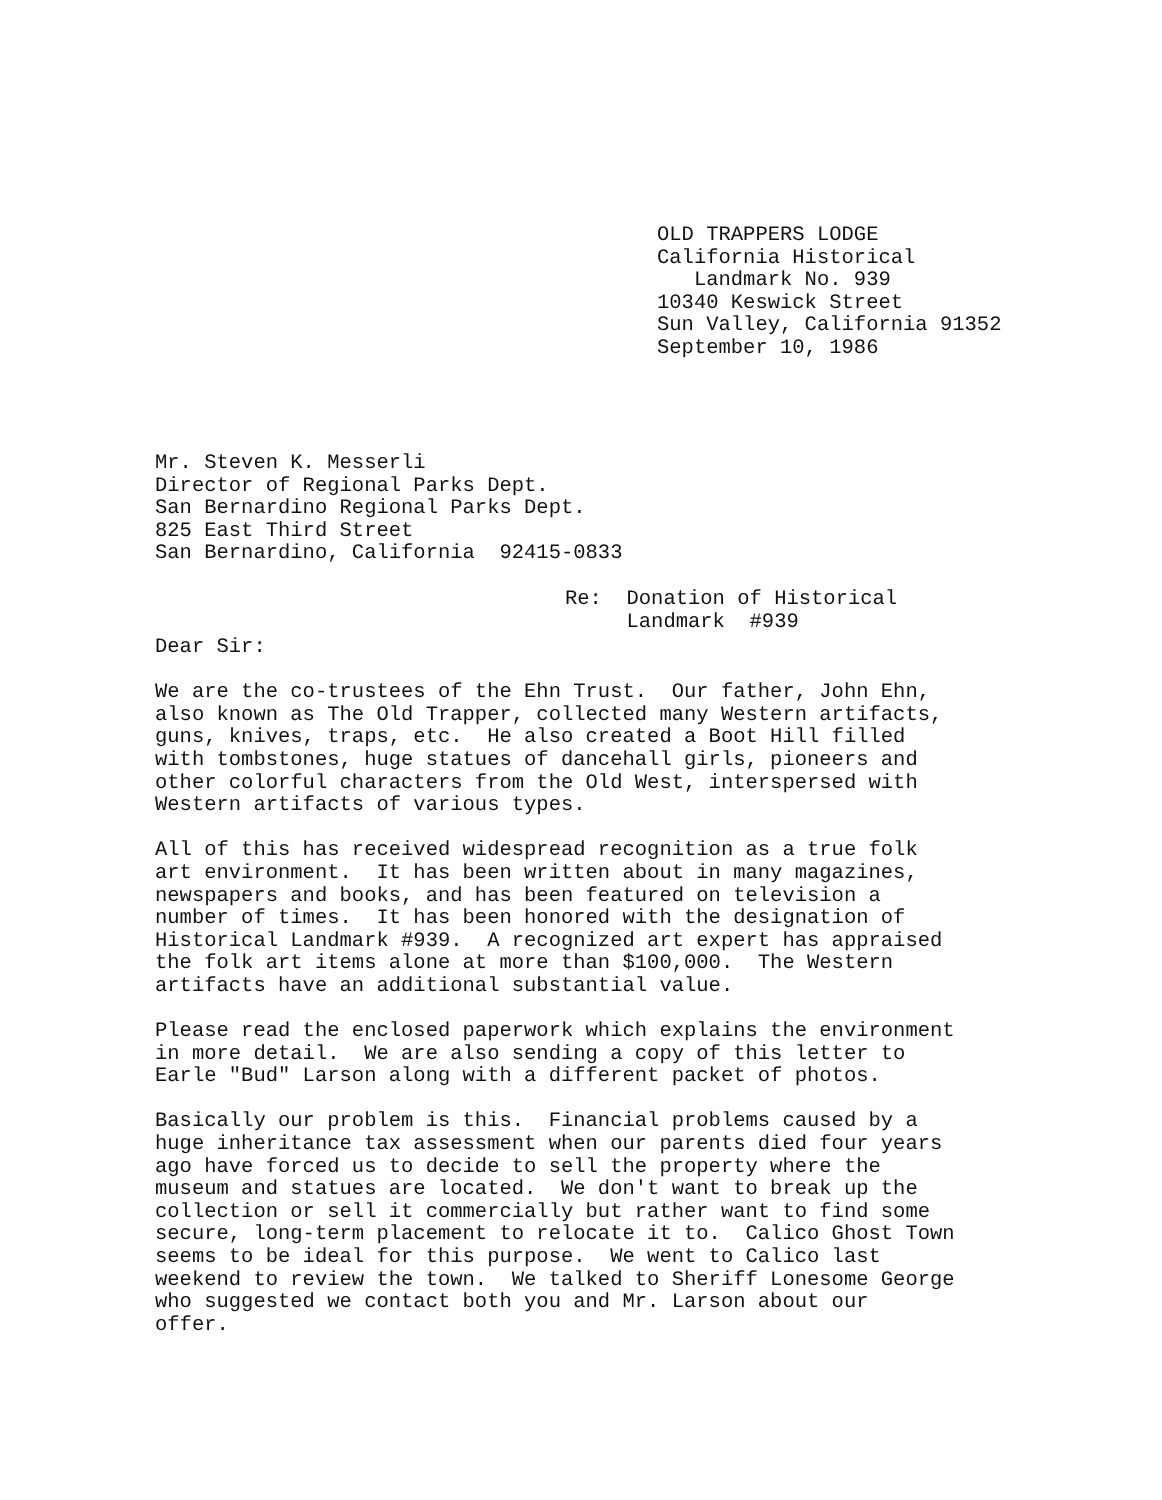OLD TRAPPERS LODGE
California Historical
Landmark No. 939
10340 Keswick Street
Sun Valley, California 91352
September 10, 1986
Mr. Steven K. Messerli
Director of Regional Parks Dept.
San Bernardino Regional Parks Dept.
825 East Third Street
San Bernardino, California 92415-0833
Re: Donation of Historical
Landmark #939
Dear Sir:
We are the co-trustees of the Ehn Trust. Our father, John Ehn,
also known as The Old Trapper, collected many Western artifacts,
guns, knives, traps, etc. He also created a Boot Hill filled
with tombstones, huge statues of dancehall girls, pioneers and
other colorful characters from the Old West, interspersed with
Western artifacts of various types.
All of this has received widespread recognition as a true folk
art environment. It has been written about in many magazines,
newspapers and books, and has been featured on television a
number of times. It has been honored with the designation of
Historical Landmark #939. A recognized art expert has appraised
the folk art items alone at more than $100,000. The Western
artifacts have an additional substantial value.
Please read the enclosed paperwork which explains the environment
in more detail. We are also sending a copy of this letter to
Earle "Bud" Larson along with a different packet of photos.
Basically our problem is this. Financial problems caused by a
huge inheritance tax assessment when our parents died four years
ago have forced us to decide to sell the property where the
museum and statues are located. We don't want to break up the
collection or sell it commercially but rather want to find some
secure, long-term placement to relocate it to. Calico Ghost Town
seems to be ideal for this purpose. We went to Calico last
weekend to review the town. We talked to Sheriff Lonesome George
who suggested we contact both you and Mr. Larson about our
offer.